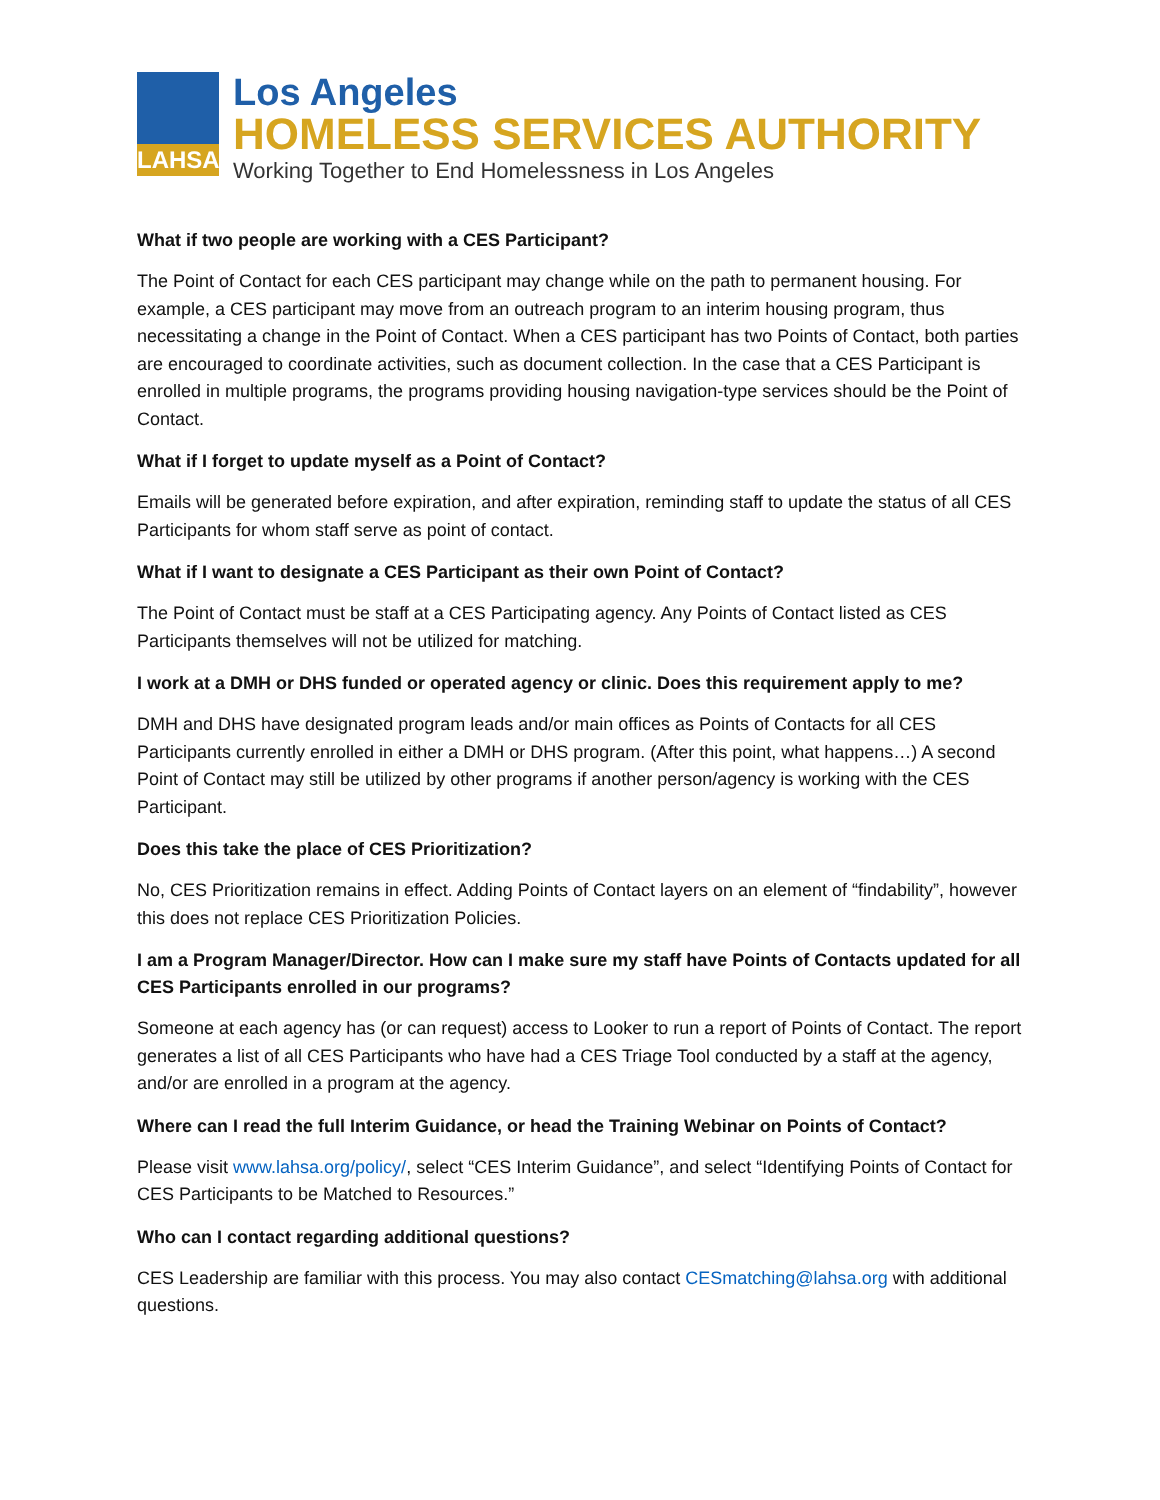LAHSA
Los Angeles
HOMELESS SERVICES AUTHORITY
Working Together to End Homelessness in Los Angeles
What if two people are working with a CES Participant?
The Point of Contact for each CES participant may change while on the path to permanent housing. For example, a CES participant may move from an outreach program to an interim housing program, thus necessitating a change in the Point of Contact. When a CES participant has two Points of Contact, both parties are encouraged to coordinate activities, such as document collection. In the case that a CES Participant is enrolled in multiple programs, the programs providing housing navigation-type services should be the Point of Contact.
What if I forget to update myself as a Point of Contact?
Emails will be generated before expiration, and after expiration, reminding staff to update the status of all CES Participants for whom staff serve as point of contact.
What if I want to designate a CES Participant as their own Point of Contact?
The Point of Contact must be staff at a CES Participating agency. Any Points of Contact listed as CES Participants themselves will not be utilized for matching.
I work at a DMH or DHS funded or operated agency or clinic. Does this requirement apply to me?
DMH and DHS have designated program leads and/or main offices as Points of Contacts for all CES Participants currently enrolled in either a DMH or DHS program. (After this point, what happens…) A second Point of Contact may still be utilized by other programs if another person/agency is working with the CES Participant.
Does this take the place of CES Prioritization?
No, CES Prioritization remains in effect. Adding Points of Contact layers on an element of “findability”, however this does not replace CES Prioritization Policies.
I am a Program Manager/Director. How can I make sure my staff have Points of Contacts updated for all CES Participants enrolled in our programs?
Someone at each agency has (or can request) access to Looker to run a report of Points of Contact. The report generates a list of all CES Participants who have had a CES Triage Tool conducted by a staff at the agency, and/or are enrolled in a program at the agency.
Where can I read the full Interim Guidance, or head the Training Webinar on Points of Contact?
Please visit www.lahsa.org/policy/, select “CES Interim Guidance”, and select “Identifying Points of Contact for CES Participants to be Matched to Resources.”
Who can I contact regarding additional questions?
CES Leadership are familiar with this process. You may also contact CESmatching@lahsa.org with additional questions.